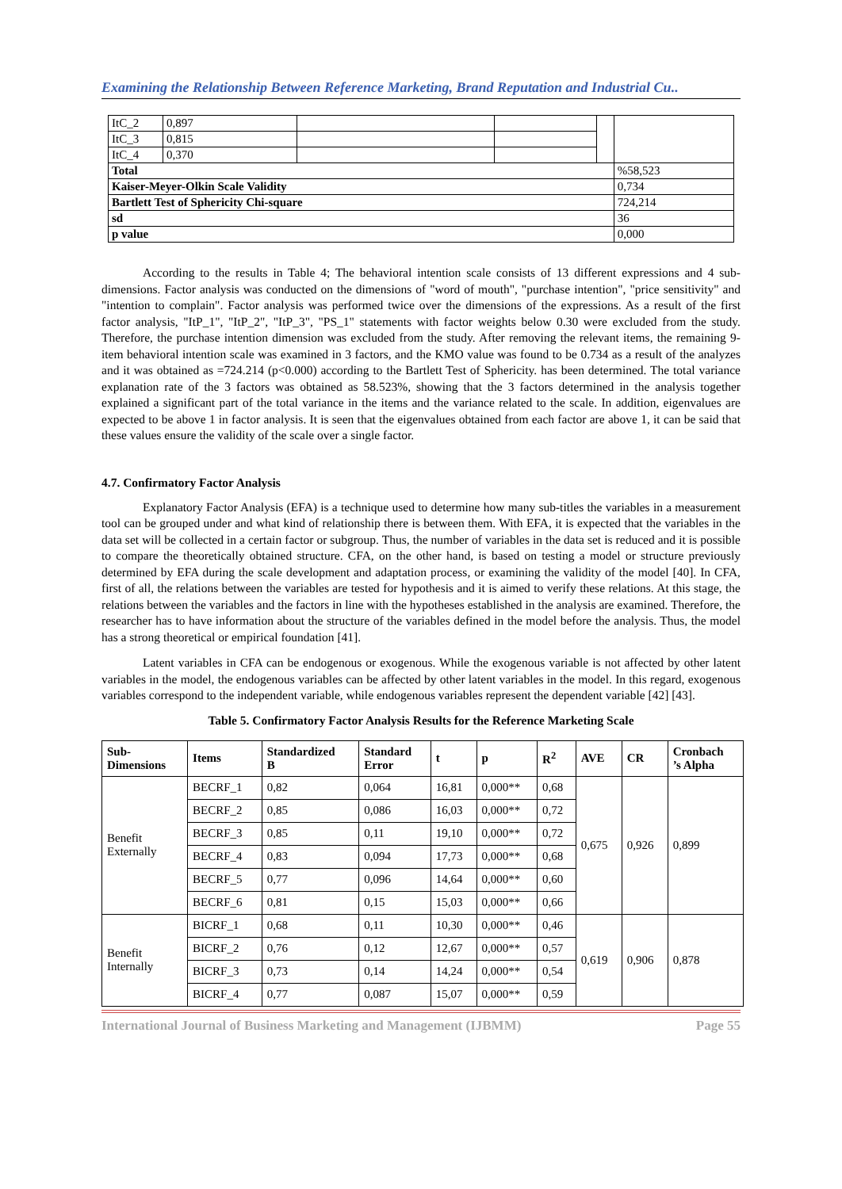Examining the Relationship Between Reference Marketing, Brand Reputation and Industrial Cu..
| ItC_2 | 0,897 | | | | |
| ItC_3 | 0,815 | | | | |
| ItC_4 | 0,370 | | | | |
| Total | | | | | %58,523 |
| Kaiser-Meyer-Olkin Scale Validity | | | | | 0,734 |
| Bartlett Test of Sphericity Chi-square | | | | | 724,214 |
| sd | | | | | 36 |
| p value | | | | | 0,000 |
According to the results in Table 4; The behavioral intention scale consists of 13 different expressions and 4 sub-dimensions. Factor analysis was conducted on the dimensions of "word of mouth", "purchase intention", "price sensitivity" and "intention to complain". Factor analysis was performed twice over the dimensions of the expressions. As a result of the first factor analysis, "ItP_1", "ItP_2", "ItP_3", "PS_1" statements with factor weights below 0.30 were excluded from the study. Therefore, the purchase intention dimension was excluded from the study. After removing the relevant items, the remaining 9-item behavioral intention scale was examined in 3 factors, and the KMO value was found to be 0.734 as a result of the analyzes and it was obtained as =724.214 (p<0.000) according to the Bartlett Test of Sphericity. has been determined. The total variance explanation rate of the 3 factors was obtained as 58.523%, showing that the 3 factors determined in the analysis together explained a significant part of the total variance in the items and the variance related to the scale. In addition, eigenvalues are expected to be above 1 in factor analysis. It is seen that the eigenvalues obtained from each factor are above 1, it can be said that these values ensure the validity of the scale over a single factor.
4.7. Confirmatory Factor Analysis
Explanatory Factor Analysis (EFA) is a technique used to determine how many sub-titles the variables in a measurement tool can be grouped under and what kind of relationship there is between them. With EFA, it is expected that the variables in the data set will be collected in a certain factor or subgroup. Thus, the number of variables in the data set is reduced and it is possible to compare the theoretically obtained structure. CFA, on the other hand, is based on testing a model or structure previously determined by EFA during the scale development and adaptation process, or examining the validity of the model [40]. In CFA, first of all, the relations between the variables are tested for hypothesis and it is aimed to verify these relations. At this stage, the relations between the variables and the factors in line with the hypotheses established in the analysis are examined. Therefore, the researcher has to have information about the structure of the variables defined in the model before the analysis. Thus, the model has a strong theoretical or empirical foundation [41].
Latent variables in CFA can be endogenous or exogenous. While the exogenous variable is not affected by other latent variables in the model, the endogenous variables can be affected by other latent variables in the model. In this regard, exogenous variables correspond to the independent variable, while endogenous variables represent the dependent variable [42] [43].
Table 5. Confirmatory Factor Analysis Results for the Reference Marketing Scale
| Sub- Dimensions | Items | Standardized B | Standard Error | t | p | R<sup>2</sup> | AVE | CR | Cronbach ’s Alpha |
| --- | --- | --- | --- | --- | --- | --- | --- | --- | --- |
| Benefit Externally | BECRF_1 | 0,82 | 0,064 | 16,81 | 0,000** | 0,68 | 0,675 | 0,926 | 0,899 |
| | BECRF_2 | 0,85 | 0,086 | 16,03 | 0,000** | 0,72 | | | |
| | BECRF_3 | 0,85 | 0,11 | 19,10 | 0,000** | 0,72 | | | |
| | BECRF_4 | 0,83 | 0,094 | 17,73 | 0,000** | 0,68 | | | |
| | BECRF_5 | 0,77 | 0,096 | 14,64 | 0,000** | 0,60 | | | |
| | BECRF_6 | 0,81 | 0,15 | 15,03 | 0,000** | 0,66 | | | |
| Benefit Internally | BICRF_1 | 0,68 | 0,11 | 10,30 | 0,000** | 0,46 | 0,619 | 0,906 | 0,878 |
| | BICRF_2 | 0,76 | 0,12 | 12,67 | 0,000** | 0,57 | | | |
| | BICRF_3 | 0,73 | 0,14 | 14,24 | 0,000** | 0,54 | | | |
| | BICRF_4 | 0,77 | 0,087 | 15,07 | 0,000** | 0,59 | | | |
International Journal of Business Marketing and Management (IJBMM) Page 55